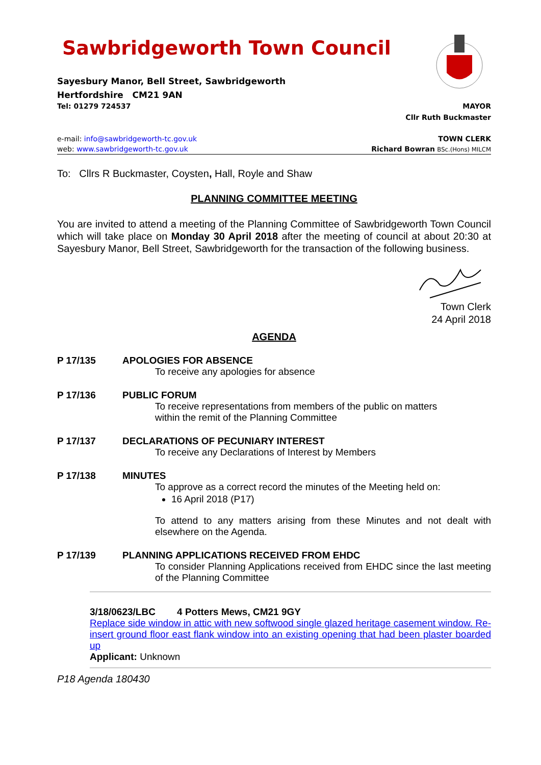Sawbridgeworth Town Council
Sayesbury Manor, Bell Street, Sawbridgeworth
Hertfordshire CM21 9AN
Tel: 01279 724537 MAYOR
Cllr Ruth Buckmaster
e-mail: info@sawbridgeworth-tc.gov.uk TOWN CLERK
web: www.sawbridgeworth-tc.gov.uk Richard Bowran BSc.(Hons) MILCM
To: Cllrs R Buckmaster, Coysten, Hall, Royle and Shaw
PLANNING COMMITTEE MEETING
You are invited to attend a meeting of the Planning Committee of Sawbridgeworth Town Council which will take place on Monday 30 April 2018 after the meeting of council at about 20:30 at Sayesbury Manor, Bell Street, Sawbridgeworth for the transaction of the following business.
Town Clerk
24 April 2018
AGENDA
P 17/135 APOLOGIES FOR ABSENCE
To receive any apologies for absence
P 17/136 PUBLIC FORUM
To receive representations from members of the public on matters
within the remit of the Planning Committee
P 17/137 DECLARATIONS OF PECUNIARY INTEREST
To receive any Declarations of Interest by Members
P 17/138 MINUTES
To approve as a correct record the minutes of the Meeting held on:
16 April 2018 (P17)
To attend to any matters arising from these Minutes and not dealt with elsewhere on the Agenda.
P 17/139 PLANNING APPLICATIONS RECEIVED FROM EHDC
To consider Planning Applications received from EHDC since the last meeting of the Planning Committee
3/18/0623/LBC 4 Potters Mews, CM21 9GY
Replace side window in attic with new softwood single glazed heritage casement window. Re-insert ground floor east flank window into an existing opening that had been plaster boarded up
Applicant: Unknown
P18 Agenda 180430